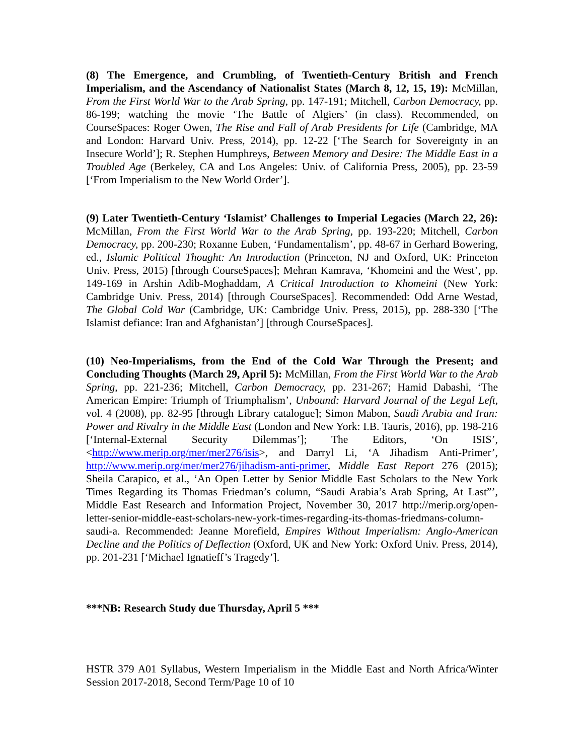(8) The Emergence, and Crumbling, of Twentieth-Century British and French Imperialism, and the Ascendancy of Nationalist States (March 8, 12, 15, 19): McMillan, From the First World War to the Arab Spring, pp. 147-191; Mitchell, Carbon Democracy, pp. 86-199; watching the movie ‘The Battle of Algiers’ (in class). Recommended, on CourseSpaces: Roger Owen, The Rise and Fall of Arab Presidents for Life (Cambridge, MA and London: Harvard Univ. Press, 2014), pp. 12-22 [‘The Search for Sovereignty in an Insecure World’]; R. Stephen Humphreys, Between Memory and Desire: The Middle East in a Troubled Age (Berkeley, CA and Los Angeles: Univ. of California Press, 2005), pp. 23-59 [‘From Imperialism to the New World Order’].
(9) Later Twentieth-Century ‘Islamist’ Challenges to Imperial Legacies (March 22, 26): McMillan, From the First World War to the Arab Spring, pp. 193-220; Mitchell, Carbon Democracy, pp. 200-230; Roxanne Euben, ‘Fundamentalism’, pp. 48-67 in Gerhard Bowering, ed., Islamic Political Thought: An Introduction (Princeton, NJ and Oxford, UK: Princeton Univ. Press, 2015) [through CourseSpaces]; Mehran Kamrava, ‘Khomeini and the West’, pp. 149-169 in Arshin Adib-Moghaddam, A Critical Introduction to Khomeini (New York: Cambridge Univ. Press, 2014) [through CourseSpaces]. Recommended: Odd Arne Westad, The Global Cold War (Cambridge, UK: Cambridge Univ. Press, 2015), pp. 288-330 [‘The Islamist defiance: Iran and Afghanistan’] [through CourseSpaces].
(10) Neo-Imperialisms, from the End of the Cold War Through the Present; and Concluding Thoughts (March 29, April 5): McMillan, From the First World War to the Arab Spring, pp. 221-236; Mitchell, Carbon Democracy, pp. 231-267; Hamid Dabashi, ‘The American Empire: Triumph of Triumphalism’, Unbound: Harvard Journal of the Legal Left, vol. 4 (2008), pp. 82-95 [through Library catalogue]; Simon Mabon, Saudi Arabia and Iran: Power and Rivalry in the Middle East (London and New York: I.B. Tauris, 2016), pp. 198-216 [‘Internal-External Security Dilemmas’]; The Editors, ‘On ISIS’, <http://www.merip.org/mer/mer276/isis>, and Darryl Li, ‘A Jihadism Anti-Primer’, http://www.merip.org/mer/mer276/jihadism-anti-primer, Middle East Report 276 (2015); Sheila Carapico, et al., ‘An Open Letter by Senior Middle East Scholars to the New York Times Regarding its Thomas Friedman’s column, “Saudi Arabia’s Arab Spring, At Last”’, Middle East Research and Information Project, November 30, 2017 http://merip.org/open-letter-senior-middle-east-scholars-new-york-times-regarding-its-thomas-friedmans-column-saudi-a. Recommended: Jeanne Morefield, Empires Without Imperialism: Anglo-American Decline and the Politics of Deflection (Oxford, UK and New York: Oxford Univ. Press, 2014), pp. 201-231 [‘Michael Ignatieff’s Tragedy’].
***NB: Research Study due Thursday, April 5 ***
HSTR 379 A01 Syllabus, Western Imperialism in the Middle East and North Africa/Winter Session 2017-2018, Second Term/Page 10 of 10